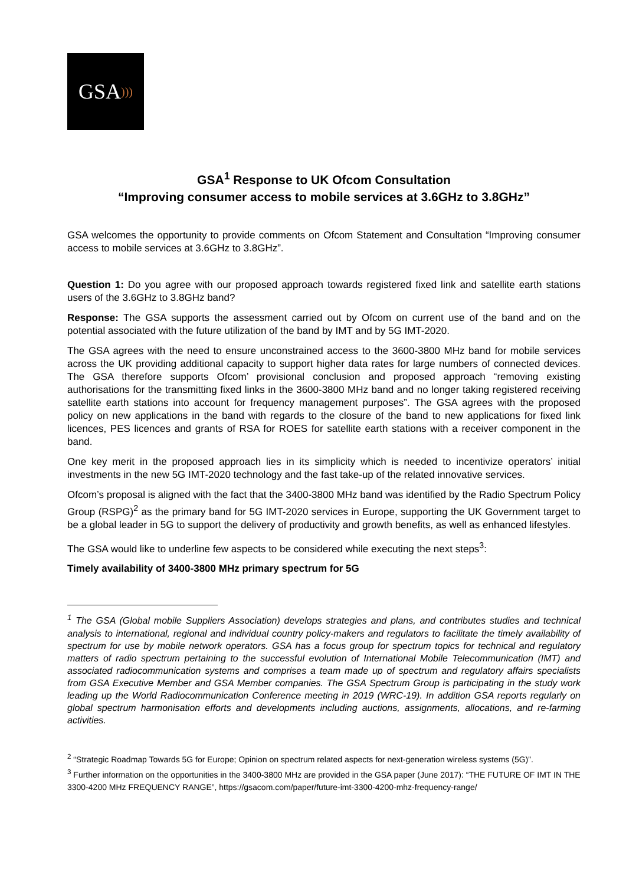GSA)))
GSA<sup>1</sup> Response to UK Ofcom Consultation
“Improving consumer access to mobile services at 3.6GHz to 3.8GHz”
GSA welcomes the opportunity to provide comments on Ofcom Statement and Consultation “Improving consumer access to mobile services at 3.6GHz to 3.8GHz”.
Question 1: Do you agree with our proposed approach towards registered fixed link and satellite earth stations users of the 3.6GHz to 3.8GHz band?
Response: The GSA supports the assessment carried out by Ofcom on current use of the band and on the potential associated with the future utilization of the band by IMT and by 5G IMT-2020.
The GSA agrees with the need to ensure unconstrained access to the 3600-3800 MHz band for mobile services across the UK providing additional capacity to support higher data rates for large numbers of connected devices. The GSA therefore supports Ofcom’ provisional conclusion and proposed approach “removing existing authorisations for the transmitting fixed links in the 3600-3800 MHz band and no longer taking registered receiving satellite earth stations into account for frequency management purposes”. The GSA agrees with the proposed policy on new applications in the band with regards to the closure of the band to new applications for fixed link licences, PES licences and grants of RSA for ROES for satellite earth stations with a receiver component in the band.
One key merit in the proposed approach lies in its simplicity which is needed to incentivize operators’ initial investments in the new 5G IMT-2020 technology and the fast take-up of the related innovative services.
Ofcom’s proposal is aligned with the fact that the 3400-3800 MHz band was identified by the Radio Spectrum Policy Group (RSPG)<sup>2</sup> as the primary band for 5G IMT-2020 services in Europe, supporting the UK Government target to be a global leader in 5G to support the delivery of productivity and growth benefits, as well as enhanced lifestyles.
The GSA would like to underline few aspects to be considered while executing the next steps<sup>3</sup>:
Timely availability of 3400-3800 MHz primary spectrum for 5G
<sup>1</sup> The GSA (Global mobile Suppliers Association) develops strategies and plans, and contributes studies and technical analysis to international, regional and individual country policy-makers and regulators to facilitate the timely availability of spectrum for use by mobile network operators. GSA has a focus group for spectrum topics for technical and regulatory matters of radio spectrum pertaining to the successful evolution of International Mobile Telecommunication (IMT) and associated radiocommunication systems and comprises a team made up of spectrum and regulatory affairs specialists from GSA Executive Member and GSA Member companies. The GSA Spectrum Group is participating in the study work leading up the World Radiocommunication Conference meeting in 2019 (WRC-19). In addition GSA reports regularly on global spectrum harmonisation efforts and developments including auctions, assignments, allocations, and re-farming activities.
<sup>2</sup> “Strategic Roadmap Towards 5G for Europe; Opinion on spectrum related aspects for next-generation wireless systems (5G)”.
<sup>3</sup> Further information on the opportunities in the 3400-3800 MHz are provided in the GSA paper (June 2017): “THE FUTURE OF IMT IN THE 3300-4200 MHz FREQUENCY RANGE”, https://gsacom.com/paper/future-imt-3300-4200-mhz-frequency-range/